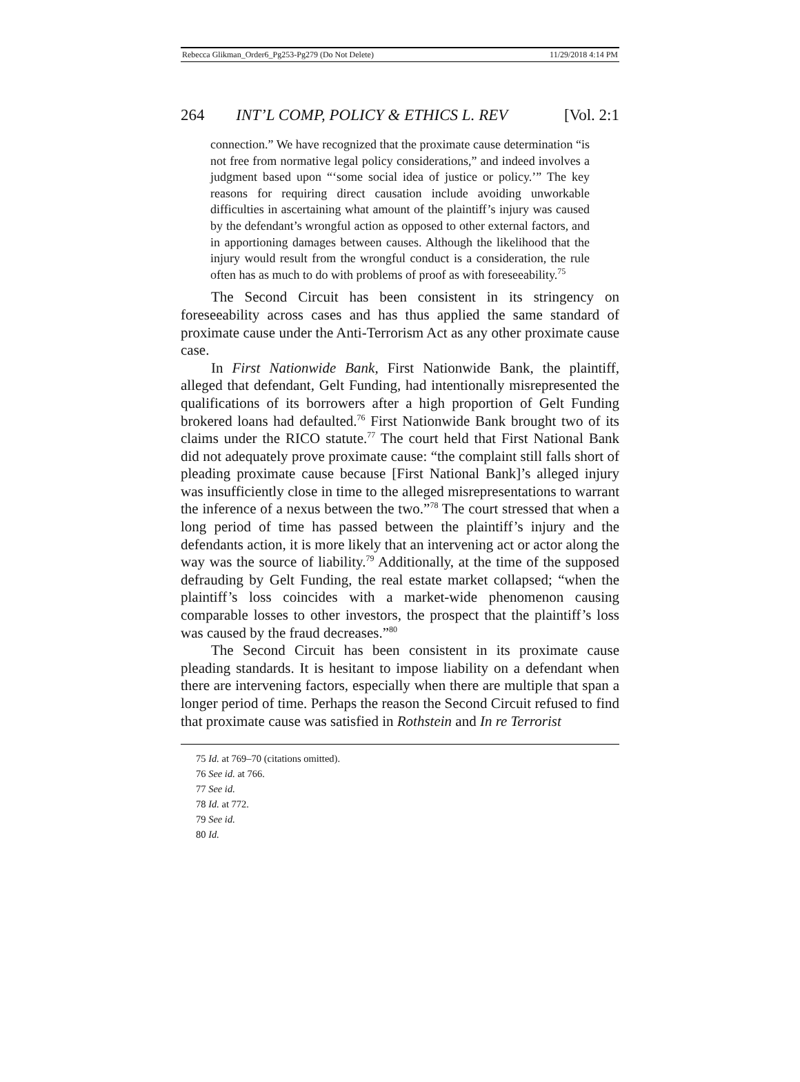Rebecca Glikman_Order6_Pg253-Pg279 (Do Not Delete) 11/29/2018 4:14 PM
264 INT’L COMP, POLICY & ETHICS L. REV [Vol. 2:1
connection.” We have recognized that the proximate cause determination “is not free from normative legal policy considerations,” and indeed involves a judgment based upon “‘some social idea of justice or policy.’” The key reasons for requiring direct causation include avoiding unworkable difficulties in ascertaining what amount of the plaintiff’s injury was caused by the defendant’s wrongful action as opposed to other external factors, and in apportioning damages between causes. Although the likelihood that the injury would result from the wrongful conduct is a consideration, the rule often has as much to do with problems of proof as with foreseeability.<sup>75</sup>
The Second Circuit has been consistent in its stringency on foreseeability across cases and has thus applied the same standard of proximate cause under the Anti-Terrorism Act as any other proximate cause case.
In First Nationwide Bank, First Nationwide Bank, the plaintiff, alleged that defendant, Gelt Funding, had intentionally misrepresented the qualifications of its borrowers after a high proportion of Gelt Funding brokered loans had defaulted.<sup>76</sup> First Nationwide Bank brought two of its claims under the RICO statute.<sup>77</sup> The court held that First National Bank did not adequately prove proximate cause: “the complaint still falls short of pleading proximate cause because [First National Bank]’s alleged injury was insufficiently close in time to the alleged misrepresentations to warrant the inference of a nexus between the two.”<sup>78</sup> The court stressed that when a long period of time has passed between the plaintiff’s injury and the defendants action, it is more likely that an intervening act or actor along the way was the source of liability.<sup>79</sup> Additionally, at the time of the supposed defrauding by Gelt Funding, the real estate market collapsed; “when the plaintiff’s loss coincides with a market-wide phenomenon causing comparable losses to other investors, the prospect that the plaintiff’s loss was caused by the fraud decreases.”<sup>80</sup>
The Second Circuit has been consistent in its proximate cause pleading standards. It is hesitant to impose liability on a defendant when there are intervening factors, especially when there are multiple that span a longer period of time. Perhaps the reason the Second Circuit refused to find that proximate cause was satisfied in Rothstein and In re Terrorist
75 Id. at 769–70 (citations omitted).
76 See id. at 766.
77 See id.
78 Id. at 772.
79 See id.
80 Id.